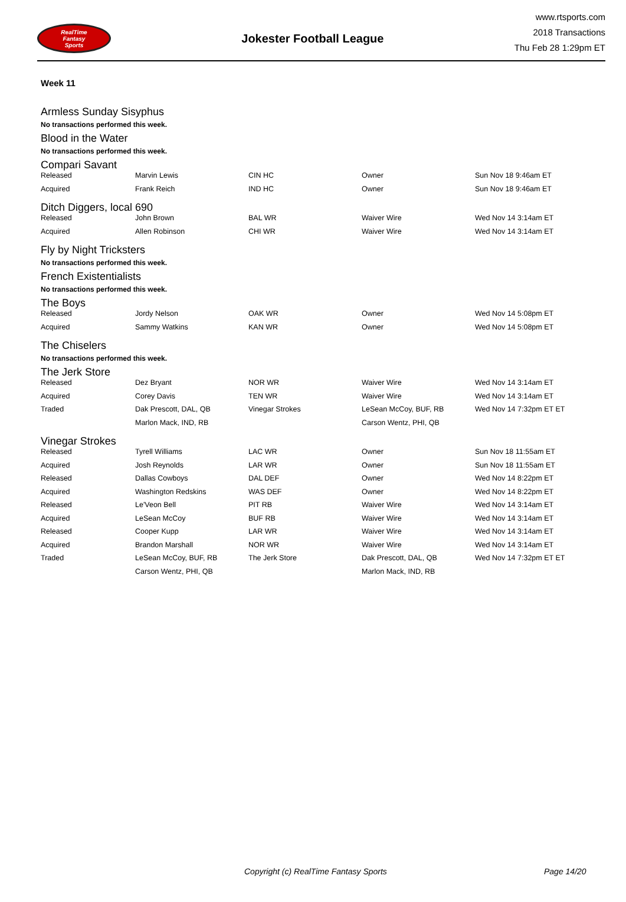RealTime
Fantasy
Sports
Jokester Football League
www.rtsports.com
2018 Transactions
Thu Feb 28 1:29pm ET
Week 11
Armless Sunday Sisyphus
No transactions performed this week.
Blood in the Water
No transactions performed this week.
Compari Savant
| Released | Marvin Lewis | CIN HC | Owner | Sun Nov 18 9:46am ET |
| Acquired | Frank Reich | IND HC | Owner | Sun Nov 18 9:46am ET |
Ditch Diggers, local 690
| Released | John Brown | BAL WR | Waiver Wire | Wed Nov 14 3:14am ET |
| Acquired | Allen Robinson | CHI WR | Waiver Wire | Wed Nov 14 3:14am ET |
Fly by Night Tricksters
No transactions performed this week.
French Existentialists
No transactions performed this week.
The Boys
| Released | Jordy Nelson | OAK WR | Owner | Wed Nov 14 5:08pm ET |
| Acquired | Sammy Watkins | KAN WR | Owner | Wed Nov 14 5:08pm ET |
The Chiselers
No transactions performed this week.
The Jerk Store
| Released | Dez Bryant | NOR WR | Waiver Wire | Wed Nov 14 3:14am ET |
| Acquired | Corey Davis | TEN WR | Waiver Wire | Wed Nov 14 3:14am ET |
| Traded | Dak Prescott, DAL, QB | Vinegar Strokes | LeSean McCoy, BUF, RB | Wed Nov 14 7:32pm ET ET |
| | Marlon Mack, IND, RB | | Carson Wentz, PHI, QB | |
Vinegar Strokes
| Released | Tyrell Williams | LAC WR | Owner | Sun Nov 18 11:55am ET |
| Acquired | Josh Reynolds | LAR WR | Owner | Sun Nov 18 11:55am ET |
| Released | Dallas Cowboys | DAL DEF | Owner | Wed Nov 14 8:22pm ET |
| Acquired | Washington Redskins | WAS DEF | Owner | Wed Nov 14 8:22pm ET |
| Released | Le'Veon Bell | PIT RB | Waiver Wire | Wed Nov 14 3:14am ET |
| Acquired | LeSean McCoy | BUF RB | Waiver Wire | Wed Nov 14 3:14am ET |
| Released | Cooper Kupp | LAR WR | Waiver Wire | Wed Nov 14 3:14am ET |
| Acquired | Brandon Marshall | NOR WR | Waiver Wire | Wed Nov 14 3:14am ET |
| Traded | LeSean McCoy, BUF, RB | The Jerk Store | Dak Prescott, DAL, QB | Wed Nov 14 7:32pm ET ET |
| | Carson Wentz, PHI, QB | | Marlon Mack, IND, RB | |
Copyright (c) RealTime Fantasy Sports Page 14/20